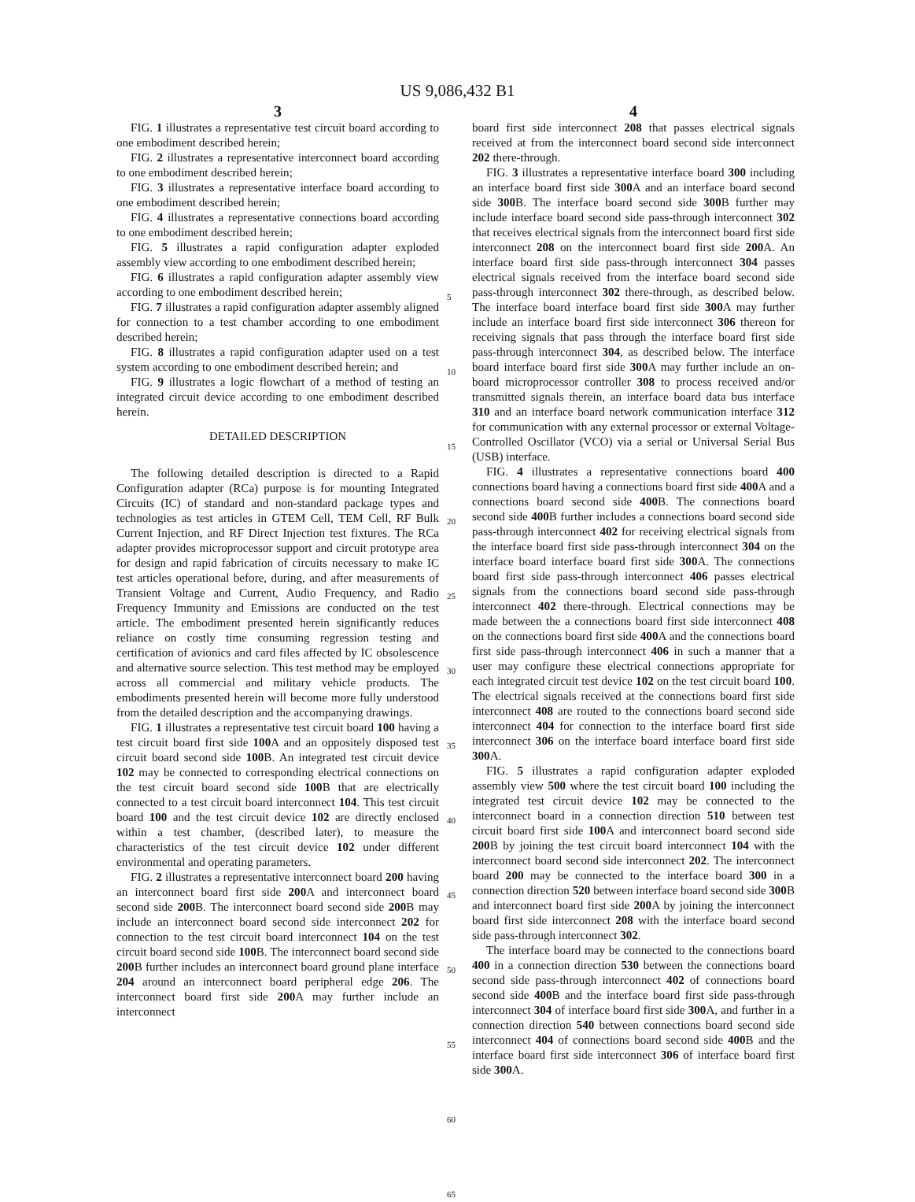US 9,086,432 B1
3
FIG. 1 illustrates a representative test circuit board according to one embodiment described herein;
FIG. 2 illustrates a representative interconnect board according to one embodiment described herein;
FIG. 3 illustrates a representative interface board according to one embodiment described herein;
FIG. 4 illustrates a representative connections board according to one embodiment described herein;
FIG. 5 illustrates a rapid configuration adapter exploded assembly view according to one embodiment described herein;
FIG. 6 illustrates a rapid configuration adapter assembly view according to one embodiment described herein;
FIG. 7 illustrates a rapid configuration adapter assembly aligned for connection to a test chamber according to one embodiment described herein;
FIG. 8 illustrates a rapid configuration adapter used on a test system according to one embodiment described herein; and
FIG. 9 illustrates a logic flowchart of a method of testing an integrated circuit device according to one embodiment described herein.
DETAILED DESCRIPTION
The following detailed description is directed to a Rapid Configuration adapter (RCa) purpose is for mounting Integrated Circuits (IC) of standard and non-standard package types and technologies as test articles in GTEM Cell, TEM Cell, RF Bulk Current Injection, and RF Direct Injection test fixtures. The RCa adapter provides microprocessor support and circuit prototype area for design and rapid fabrication of circuits necessary to make IC test articles operational before, during, and after measurements of Transient Voltage and Current, Audio Frequency, and Radio Frequency Immunity and Emissions are conducted on the test article. The embodiment presented herein significantly reduces reliance on costly time consuming regression testing and certification of avionics and card files affected by IC obsolescence and alternative source selection. This test method may be employed across all commercial and military vehicle products. The embodiments presented herein will become more fully understood from the detailed description and the accompanying drawings.
FIG. 1 illustrates a representative test circuit board 100 having a test circuit board first side 100 A and an oppositely disposed test circuit board second side 100 B. An integrated test circuit device 102 may be connected to corresponding electrical connections on the test circuit board second side 100 B that are electrically connected to a test circuit board interconnect 104. This test circuit board 100 and the test circuit device 102 are directly enclosed within a test chamber, (described later), to measure the characteristics of the test circuit device 102 under different environmental and operating parameters.
FIG. 2 illustrates a representative interconnect board 200 having an interconnect board first side 200 A and interconnect board second side 200 B. The interconnect board second side 200 B may include an interconnect board second side interconnect 202 for connection to the test circuit board interconnect 104 on the test circuit board second side 100 B. The interconnect board second side 200 B further includes an interconnect board ground plane interface 204 around an interconnect board peripheral edge 206. The interconnect board first side 200 A may further include an interconnect
5
10
15
20
25
30
35
40
45
50
55
60
65
4
board first side interconnect 208 that passes electrical signals received at from the interconnect board second side interconnect 202 there-through.
FIG. 3 illustrates a representative interface board 300 including an interface board first side 300 A and an interface board second side 300 B. The interface board second side 300 B further may include interface board second side pass-through interconnect 302 that receives electrical signals from the interconnect board first side interconnect 208 on the interconnect board first side 200 A. An interface board first side pass-through interconnect 304 passes electrical signals received from the interface board second side pass-through interconnect 302 there-through, as described below. The interface board interface board first side 300 A may further include an interface board first side interconnect 306 thereon for receiving signals that pass through the interface board first side pass-through interconnect 304, as described below. The interface board interface board first side 300 A may further include an on-board microprocessor controller 308 to process received and/or transmitted signals therein, an interface board data bus interface 310 and an interface board network communication interface 312 for communication with any external processor or external Voltage-Controlled Oscillator (VCO) via a serial or Universal Serial Bus (USB) interface.
FIG. 4 illustrates a representative connections board 400 connections board having a connections board first side 400 A and a connections board second side 400 B. The connections board second side 400 B further includes a connections board second side pass-through interconnect 402 for receiving electrical signals from the interface board first side pass-through interconnect 304 on the interface board interface board first side 300 A. The connections board first side pass-through interconnect 406 passes electrical signals from the connections board second side pass-through interconnect 402 there-through. Electrical connections may be made between the a connections board first side interconnect 408 on the connections board first side 400 A and the connections board first side pass-through interconnect 406 in such a manner that a user may configure these electrical connections appropriate for each integrated circuit test device 102 on the test circuit board 100. The electrical signals received at the connections board first side interconnect 408 are routed to the connections board second side interconnect 404 for connection to the interface board first side interconnect 306 on the interface board interface board first side 300 A.
FIG. 5 illustrates a rapid configuration adapter exploded assembly view 500 where the test circuit board 100 including the integrated test circuit device 102 may be connected to the interconnect board in a connection direction 510 between test circuit board first side 100 A and interconnect board second side 200 B by joining the test circuit board interconnect 104 with the interconnect board second side interconnect 202. The interconnect board 200 may be connected to the interface board 300 in a connection direction 520 between interface board second side 300 B and interconnect board first side 200 A by joining the interconnect board first side interconnect 208 with the interface board second side pass-through interconnect 302.
The interface board may be connected to the connections board 400 in a connection direction 530 between the connections board second side pass-through interconnect 402 of connections board second side 400 B and the interface board first side pass-through interconnect 304 of interface board first side 300 A, and further in a connection direction 540 between connections board second side interconnect 404 of connections board second side 400 B and the interface board first side interconnect 306 of interface board first side 300 A.